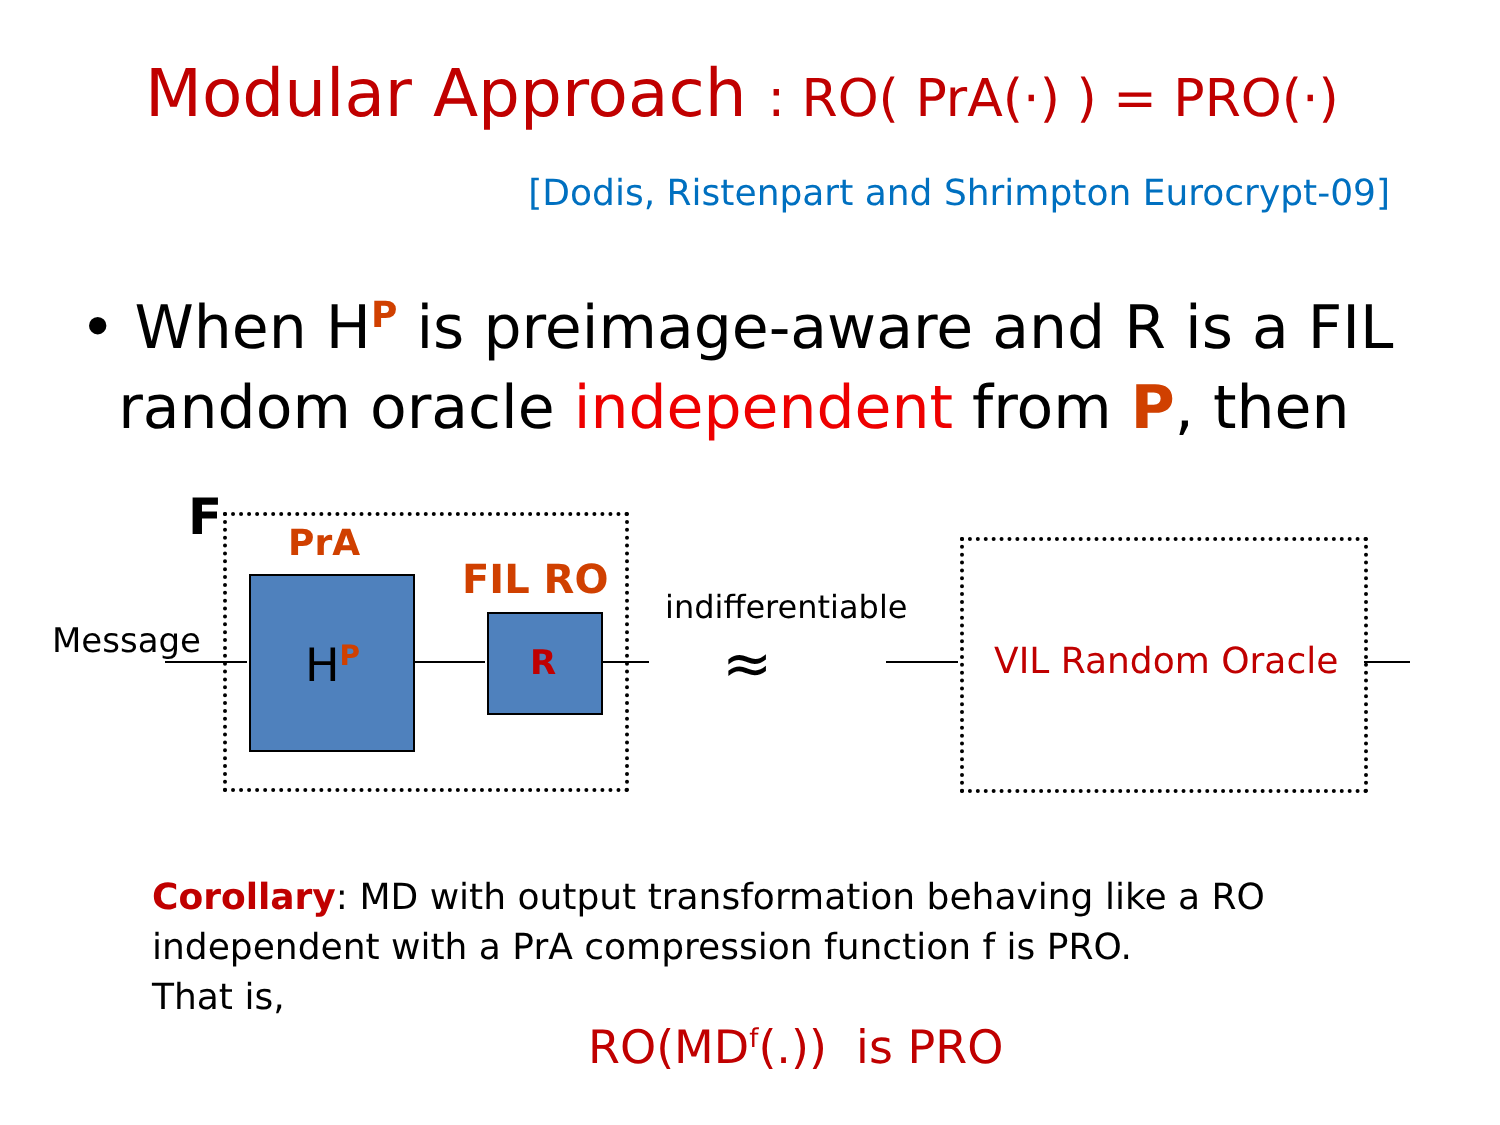Modular Approach : RO( PrA(·) ) = PRO(·)
[Dodis, Ristenpart and Shrimpton Eurocrypt-09]
• When H<sup>P</sup> is preimage-aware and R is a FIL
random oracle independent from P, then
F PrA
FIL RO
H<sup>P</sup> R
Message
indifferentiable
≈ VIL Random Oracle
Corollary: MD with output transformation behaving like a RO independent with a PrA compression function f is PRO.
That is,
RO(MD<sup>f</sup>(.)) is PRO